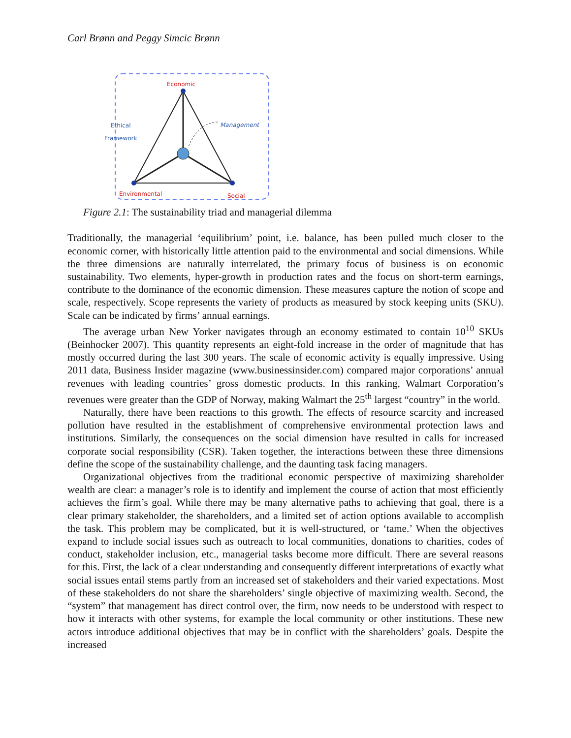Carl Brønn and Peggy Simcic Brønn
Economic
Ethical
Framework
Management
Environmental Social
Figure 2.1: The sustainability triad and managerial dilemma
Traditionally, the managerial ‘equilibrium’ point, i.e. balance, has been pulled much closer to the economic corner, with historically little attention paid to the environmental and social dimensions. While the three dimensions are naturally interrelated, the primary focus of business is on economic sustainability. Two elements, hyper-growth in production rates and the focus on short-term earnings, contribute to the dominance of the economic dimension. These measures capture the notion of scope and scale, respectively. Scope represents the variety of products as measured by stock keeping units (SKU). Scale can be indicated by firms’ annual earnings.
The average urban New Yorker navigates through an economy estimated to contain 10<sup>10</sup> SKUs (Beinhocker 2007). This quantity represents an eight-fold increase in the order of magnitude that has mostly occurred during the last 300 years. The scale of economic activity is equally impressive. Using 2011 data, Business Insider magazine (www.businessinsider.com) compared major corporations’ annual revenues with leading countries’ gross domestic products. In this ranking, Walmart Corporation’s revenues were greater than the GDP of Norway, making Walmart the 25<sup>th</sup> largest “country” in the world.
Naturally, there have been reactions to this growth. The effects of resource scarcity and increased pollution have resulted in the establishment of comprehensive environmental protection laws and institutions. Similarly, the consequences on the social dimension have resulted in calls for increased corporate social responsibility (CSR). Taken together, the interactions between these three dimensions define the scope of the sustainability challenge, and the daunting task facing managers.
Organizational objectives from the traditional economic perspective of maximizing shareholder wealth are clear: a manager’s role is to identify and implement the course of action that most efficiently achieves the firm’s goal. While there may be many alternative paths to achieving that goal, there is a clear primary stakeholder, the shareholders, and a limited set of action options available to accomplish the task. This problem may be complicated, but it is well-structured, or ‘tame.’ When the objectives expand to include social issues such as outreach to local communities, donations to charities, codes of conduct, stakeholder inclusion, etc., managerial tasks become more difficult. There are several reasons for this. First, the lack of a clear understanding and consequently different interpretations of exactly what social issues entail stems partly from an increased set of stakeholders and their varied expectations. Most of these stakeholders do not share the shareholders’ single objective of maximizing wealth. Second, the “system” that management has direct control over, the firm, now needs to be understood with respect to how it interacts with other systems, for example the local community or other institutions. These new actors introduce additional objectives that may be in conflict with the shareholders’ goals. Despite the increased